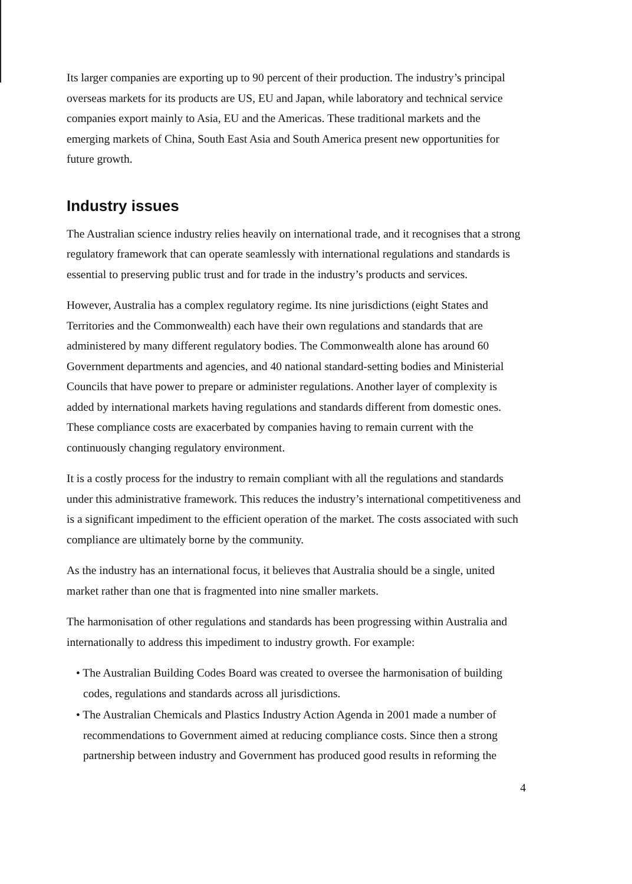Its larger companies are exporting up to 90 percent of their production. The industry’s principal overseas markets for its products are US, EU and Japan, while laboratory and technical service companies export mainly to Asia, EU and the Americas. These traditional markets and the emerging markets of China, South East Asia and South America present new opportunities for future growth.
Industry issues
The Australian science industry relies heavily on international trade, and it recognises that a strong regulatory framework that can operate seamlessly with international regulations and standards is essential to preserving public trust and for trade in the industry’s products and services.
However, Australia has a complex regulatory regime. Its nine jurisdictions (eight States and Territories and the Commonwealth) each have their own regulations and standards that are administered by many different regulatory bodies. The Commonwealth alone has around 60 Government departments and agencies, and 40 national standard-setting bodies and Ministerial Councils that have power to prepare or administer regulations. Another layer of complexity is added by international markets having regulations and standards different from domestic ones. These compliance costs are exacerbated by companies having to remain current with the continuously changing regulatory environment.
It is a costly process for the industry to remain compliant with all the regulations and standards under this administrative framework. This reduces the industry’s international competitiveness and is a significant impediment to the efficient operation of the market. The costs associated with such compliance are ultimately borne by the community.
As the industry has an international focus, it believes that Australia should be a single, united market rather than one that is fragmented into nine smaller markets.
The harmonisation of other regulations and standards has been progressing within Australia and internationally to address this impediment to industry growth. For example:
• The Australian Building Codes Board was created to oversee the harmonisation of building codes, regulations and standards across all jurisdictions.
• The Australian Chemicals and Plastics Industry Action Agenda in 2001 made a number of recommendations to Government aimed at reducing compliance costs. Since then a strong partnership between industry and Government has produced good results in reforming the
4